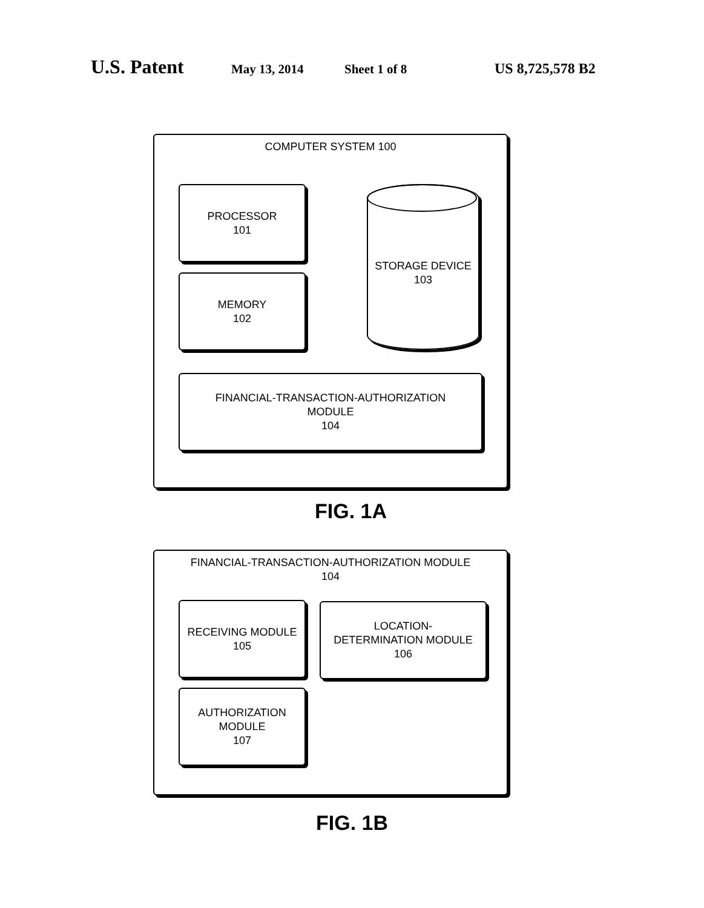U.S. Patent May 13, 2014 Sheet 1 of 8 US 8,725,578 B2
COMPUTER SYSTEM 100
PROCESSOR
101
MEMORY
102
STORAGE DEVICE
103
FINANCIAL-TRANSACTION-AUTHORIZATION
MODULE
104
FIG. 1A
FINANCIAL-TRANSACTION-AUTHORIZATION MODULE
104
RECEIVING MODULE
105
LOCATION-
DETERMINATION MODULE
106
AUTHORIZATION
MODULE
107
FIG. 1B